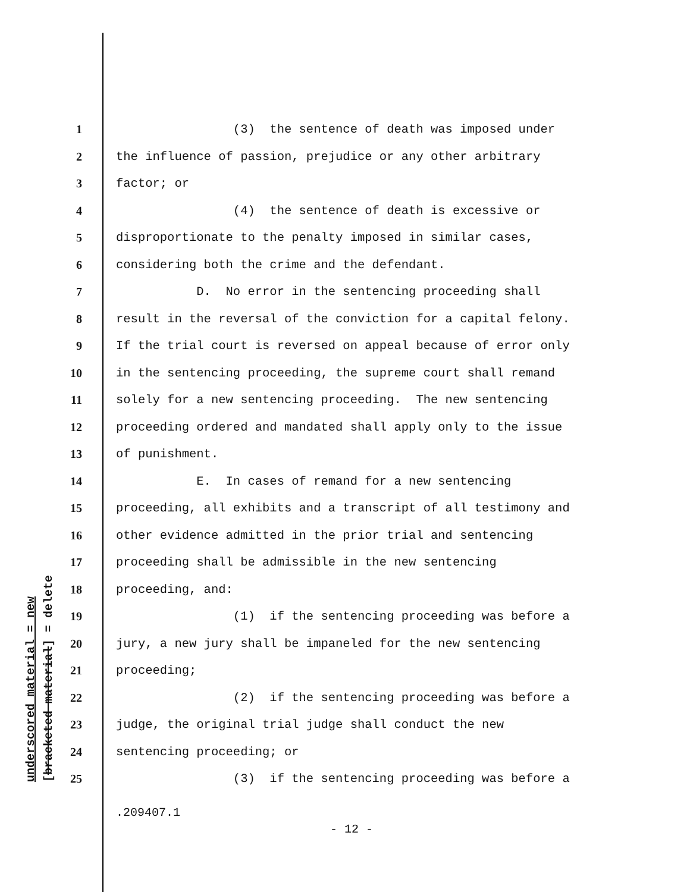underscored material = new [bracketed material] = delete
1 (3) the sentence of death was imposed under
2 the influence of passion, prejudice or any other arbitrary
3 factor; or
4 (4) the sentence of death is excessive or
5 disproportionate to the penalty imposed in similar cases,
6 considering both the crime and the defendant.
7 D. No error in the sentencing proceeding shall
8 result in the reversal of the conviction for a capital felony.
9 If the trial court is reversed on appeal because of error only
10 in the sentencing proceeding, the supreme court shall remand
11 solely for a new sentencing proceeding. The new sentencing
12 proceeding ordered and mandated shall apply only to the issue
13 of punishment.
14 E. In cases of remand for a new sentencing
15 proceeding, all exhibits and a transcript of all testimony and
16 other evidence admitted in the prior trial and sentencing
17 proceeding shall be admissible in the new sentencing
18 proceeding, and:
19 (1) if the sentencing proceeding was before a
20 jury, a new jury shall be impaneled for the new sentencing
21 proceeding;
22 (2) if the sentencing proceeding was before a
23 judge, the original trial judge shall conduct the new
24 sentencing proceeding; or
25 (3) if the sentencing proceeding was before a
.209407.1
- 12 -